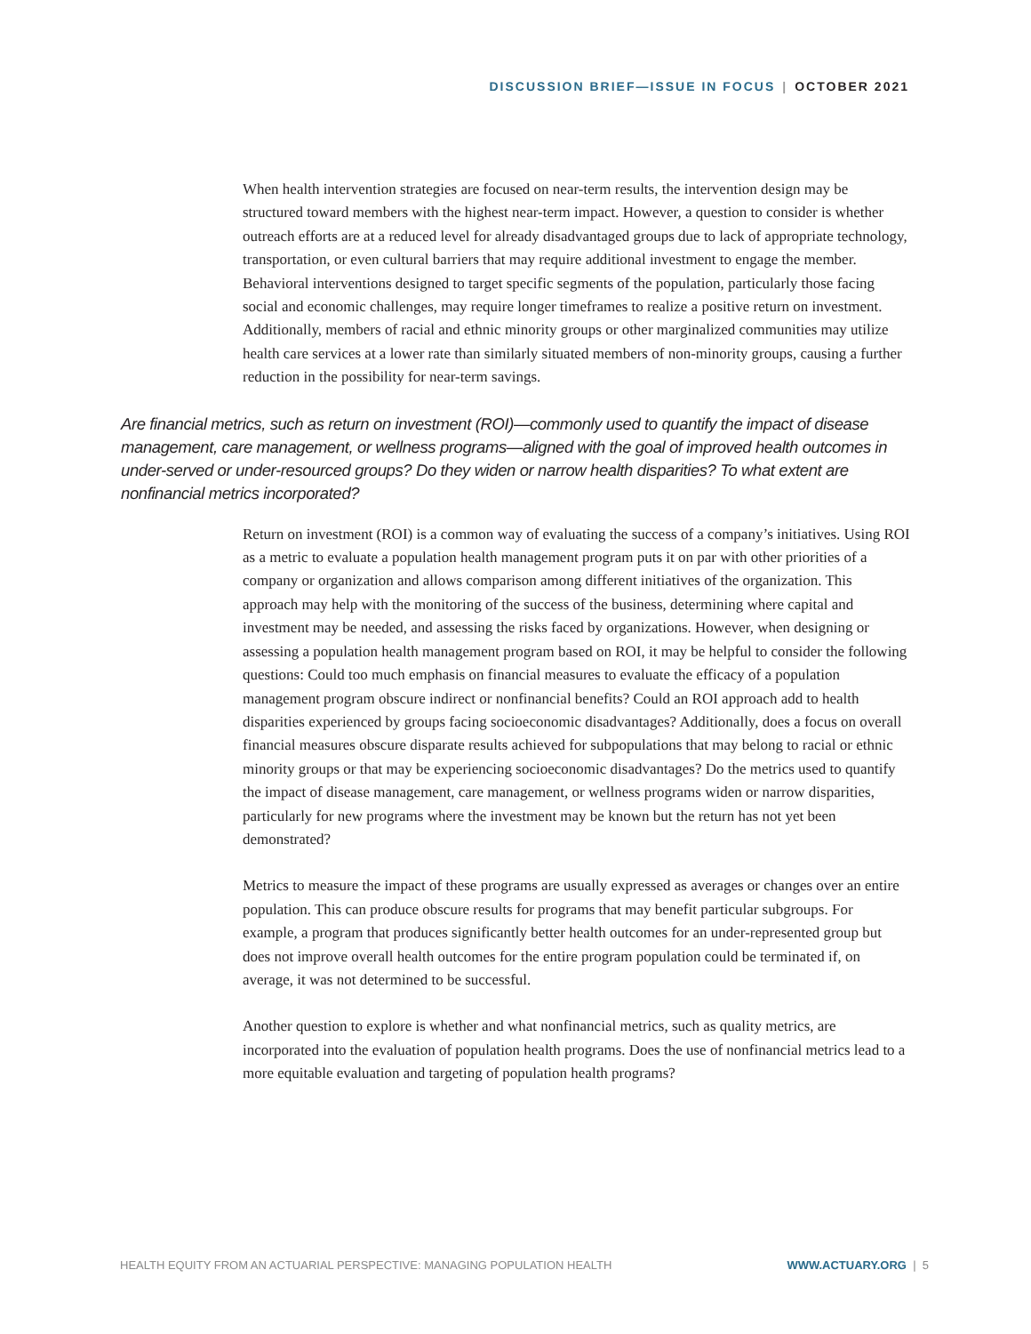DISCUSSION BRIEF—ISSUE IN FOCUS | OCTOBER 2021
When health intervention strategies are focused on near-term results, the intervention design may be structured toward members with the highest near-term impact. However, a question to consider is whether outreach efforts are at a reduced level for already disadvantaged groups due to lack of appropriate technology, transportation, or even cultural barriers that may require additional investment to engage the member. Behavioral interventions designed to target specific segments of the population, particularly those facing social and economic challenges, may require longer timeframes to realize a positive return on investment. Additionally, members of racial and ethnic minority groups or other marginalized communities may utilize health care services at a lower rate than similarly situated members of non-minority groups, causing a further reduction in the possibility for near-term savings.
Are financial metrics, such as return on investment (ROI)—commonly used to quantify the impact of disease management, care management, or wellness programs—aligned with the goal of improved health outcomes in under-served or under-resourced groups? Do they widen or narrow health disparities? To what extent are nonfinancial metrics incorporated?
Return on investment (ROI) is a common way of evaluating the success of a company’s initiatives. Using ROI as a metric to evaluate a population health management program puts it on par with other priorities of a company or organization and allows comparison among different initiatives of the organization. This approach may help with the monitoring of the success of the business, determining where capital and investment may be needed, and assessing the risks faced by organizations. However, when designing or assessing a population health management program based on ROI, it may be helpful to consider the following questions: Could too much emphasis on financial measures to evaluate the efficacy of a population management program obscure indirect or nonfinancial benefits? Could an ROI approach add to health disparities experienced by groups facing socioeconomic disadvantages? Additionally, does a focus on overall financial measures obscure disparate results achieved for subpopulations that may belong to racial or ethnic minority groups or that may be experiencing socioeconomic disadvantages? Do the metrics used to quantify the impact of disease management, care management, or wellness programs widen or narrow disparities, particularly for new programs where the investment may be known but the return has not yet been demonstrated?
Metrics to measure the impact of these programs are usually expressed as averages or changes over an entire population. This can produce obscure results for programs that may benefit particular subgroups. For example, a program that produces significantly better health outcomes for an under-represented group but does not improve overall health outcomes for the entire program population could be terminated if, on average, it was not determined to be successful.
Another question to explore is whether and what nonfinancial metrics, such as quality metrics, are incorporated into the evaluation of population health programs. Does the use of nonfinancial metrics lead to a more equitable evaluation and targeting of population health programs?
HEALTH EQUITY FROM AN ACTUARIAL PERSPECTIVE: MANAGING POPULATION HEALTH WWW.ACTUARY.ORG | 5